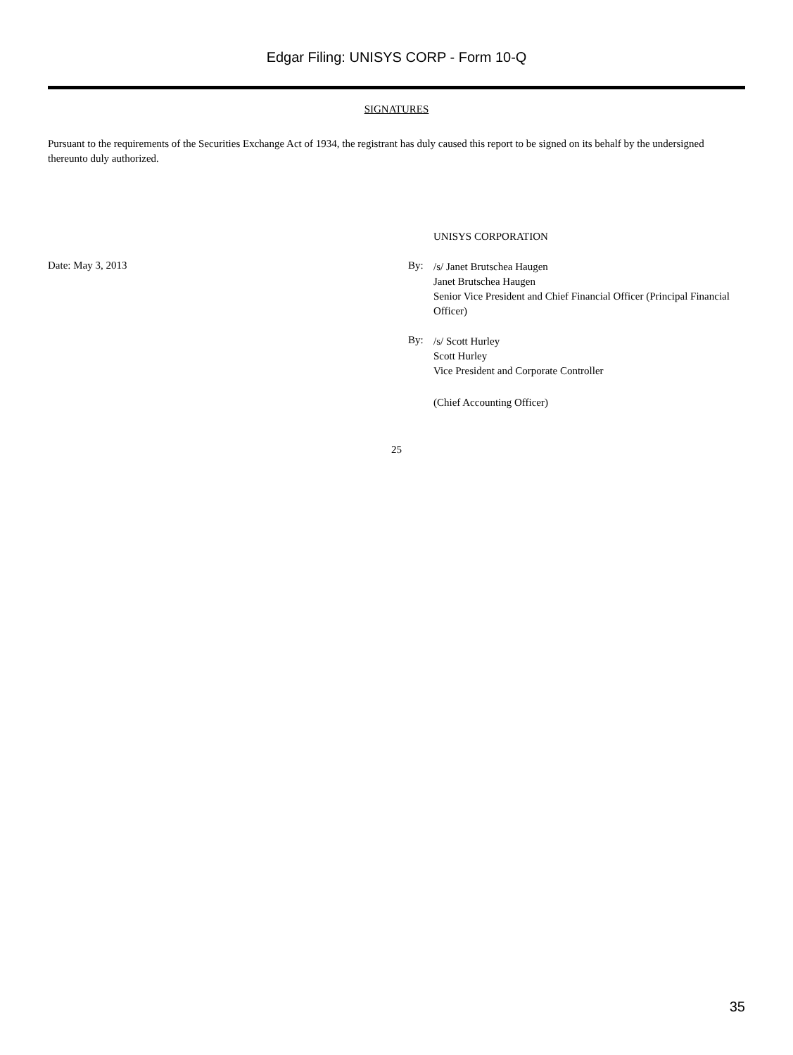Edgar Filing: UNISYS CORP - Form 10-Q
SIGNATURES
Pursuant to the requirements of the Securities Exchange Act of 1934, the registrant has duly caused this report to be signed on its behalf by the undersigned thereunto duly authorized.
UNISYS CORPORATION
Date: May 3, 2013 By:
/s/ Janet Brutschea Haugen
Janet Brutschea Haugen
Senior Vice President and Chief Financial Officer (Principal Financial Officer)
By:
/s/ Scott Hurley
Scott Hurley
Vice President and Corporate Controller
(Chief Accounting Officer)
25
35